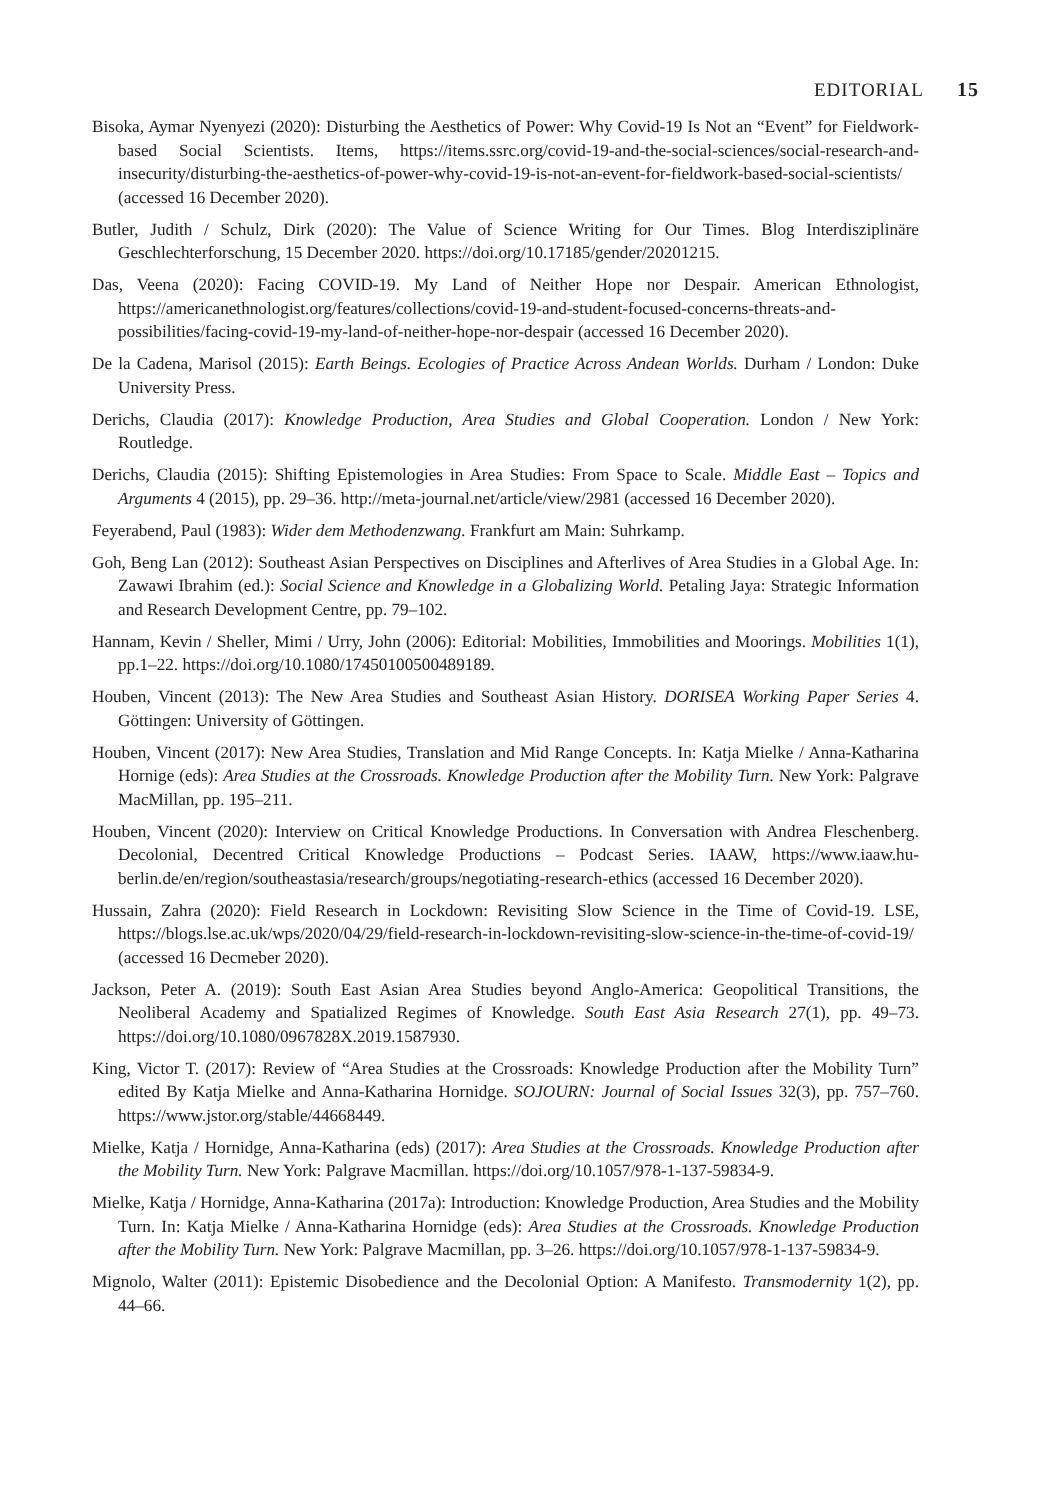EDITORIAL 15
Bisoka, Aymar Nyenyezi (2020): Disturbing the Aesthetics of Power: Why Covid-19 Is Not an “Event” for Fieldwork-based Social Scientists. Items, https://items.ssrc.org/covid-19-and-the-social-sciences/social-research-and-insecurity/disturbing-the-aesthetics-of-power-why-covid-19-is-not-an-event-for-fieldwork-based-social-scientists/ (accessed 16 December 2020).
Butler, Judith / Schulz, Dirk (2020): The Value of Science Writing for Our Times. Blog Interdisziplinäre Geschlechterforschung, 15 December 2020. https://doi.org/10.17185/gender/20201215.
Das, Veena (2020): Facing COVID-19. My Land of Neither Hope nor Despair. American Ethnologist, https://americanethnologist.org/features/collections/covid-19-and-student-focused-concerns-threats-and-possibilities/facing-covid-19-my-land-of-neither-hope-nor-despair (accessed 16 December 2020).
De la Cadena, Marisol (2015): Earth Beings. Ecologies of Practice Across Andean Worlds. Durham / London: Duke University Press.
Derichs, Claudia (2017): Knowledge Production, Area Studies and Global Cooperation. London / New York: Routledge.
Derichs, Claudia (2015): Shifting Epistemologies in Area Studies: From Space to Scale. Middle East – Topics and Arguments 4 (2015), pp. 29–36. http://meta-journal.net/article/view/2981 (accessed 16 December 2020).
Feyerabend, Paul (1983): Wider dem Methodenzwang. Frankfurt am Main: Suhrkamp.
Goh, Beng Lan (2012): Southeast Asian Perspectives on Disciplines and Afterlives of Area Studies in a Global Age. In: Zawawi Ibrahim (ed.): Social Science and Knowledge in a Globalizing World. Petaling Jaya: Strategic Information and Research Development Centre, pp. 79–102.
Hannam, Kevin / Sheller, Mimi / Urry, John (2006): Editorial: Mobilities, Immobilities and Moorings. Mobilities 1(1), pp.1–22. https://doi.org/10.1080/17450100500489189.
Houben, Vincent (2013): The New Area Studies and Southeast Asian History. DORISEA Working Paper Series 4. Göttingen: University of Göttingen.
Houben, Vincent (2017): New Area Studies, Translation and Mid Range Concepts. In: Katja Mielke / Anna-Katharina Hornige (eds): Area Studies at the Crossroads. Knowledge Production after the Mobility Turn. New York: Palgrave MacMillan, pp. 195–211.
Houben, Vincent (2020): Interview on Critical Knowledge Productions. In Conversation with Andrea Fleschenberg. Decolonial, Decentred Critical Knowledge Productions – Podcast Series. IAAW, https://www.iaaw.hu-berlin.de/en/region/southeastasia/research/groups/negotiating-research-ethics (accessed 16 December 2020).
Hussain, Zahra (2020): Field Research in Lockdown: Revisiting Slow Science in the Time of Covid-19. LSE, https://blogs.lse.ac.uk/wps/2020/04/29/field-research-in-lockdown-revisiting-slow-science-in-the-time-of-covid-19/ (accessed 16 Decmeber 2020).
Jackson, Peter A. (2019): South East Asian Area Studies beyond Anglo-America: Geopolitical Transitions, the Neoliberal Academy and Spatialized Regimes of Knowledge. South East Asia Research 27(1), pp. 49–73. https://doi.org/10.1080/0967828X.2019.1587930.
King, Victor T. (2017): Review of “Area Studies at the Crossroads: Knowledge Production after the Mobility Turn” edited By Katja Mielke and Anna-Katharina Hornidge. SOJOURN: Journal of Social Issues 32(3), pp. 757–760. https://www.jstor.org/stable/44668449.
Mielke, Katja / Hornidge, Anna-Katharina (eds) (2017): Area Studies at the Crossroads. Knowledge Production after the Mobility Turn. New York: Palgrave Macmillan. https://doi.org/10.1057/978-1-137-59834-9.
Mielke, Katja / Hornidge, Anna-Katharina (2017a): Introduction: Knowledge Production, Area Studies and the Mobility Turn. In: Katja Mielke / Anna-Katharina Hornidge (eds): Area Studies at the Crossroads. Knowledge Production after the Mobility Turn. New York: Palgrave Macmillan, pp. 3–26. https://doi.org/10.1057/978-1-137-59834-9.
Mignolo, Walter (2011): Epistemic Disobedience and the Decolonial Option: A Manifesto. Transmodernity 1(2), pp. 44–66.